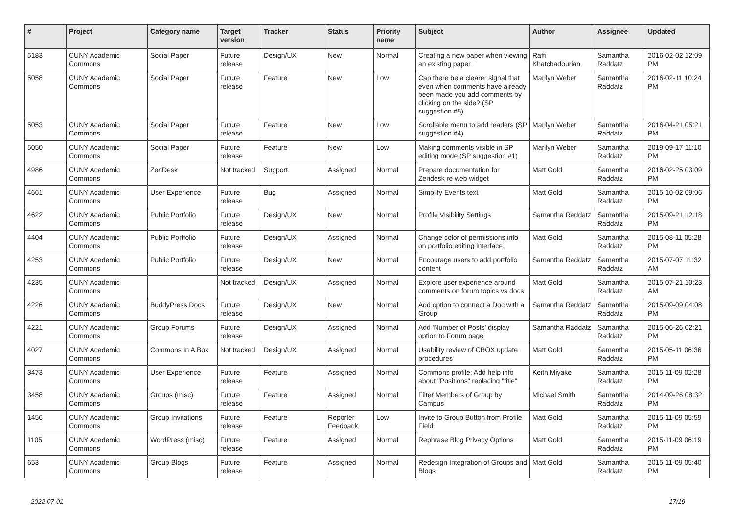| # | Project | Category name | Target version | Tracker | Status | Priority name | Subject | Author | Assignee | Updated |
| --- | --- | --- | --- | --- | --- | --- | --- | --- | --- | --- |
| 5183 | CUNY Academic Commons | Social Paper | Future release | Design/UX | New | Normal | Creating a new paper when viewing an existing paper | Raffi Khatchadourian | Samantha Raddatz | 2016-02-02 12:09 PM |
| 5058 | CUNY Academic Commons | Social Paper | Future release | Feature | New | Low | Can there be a clearer signal that even when comments have already been made you add comments by clicking on the side? (SP suggestion #5) | Marilyn Weber | Samantha Raddatz | 2016-02-11 10:24 PM |
| 5053 | CUNY Academic Commons | Social Paper | Future release | Feature | New | Low | Scrollable menu to add readers (SP suggestion #4) | Marilyn Weber | Samantha Raddatz | 2016-04-21 05:21 PM |
| 5050 | CUNY Academic Commons | Social Paper | Future release | Feature | New | Low | Making comments visible in SP editing mode (SP suggestion #1) | Marilyn Weber | Samantha Raddatz | 2019-09-17 11:10 PM |
| 4986 | CUNY Academic Commons | ZenDesk | Not tracked | Support | Assigned | Normal | Prepare documentation for Zendesk re web widget | Matt Gold | Samantha Raddatz | 2016-02-25 03:09 PM |
| 4661 | CUNY Academic Commons | User Experience | Future release | Bug | Assigned | Normal | Simplify Events text | Matt Gold | Samantha Raddatz | 2015-10-02 09:06 PM |
| 4622 | CUNY Academic Commons | Public Portfolio | Future release | Design/UX | New | Normal | Profile Visibility Settings | Samantha Raddatz | Samantha Raddatz | 2015-09-21 12:18 PM |
| 4404 | CUNY Academic Commons | Public Portfolio | Future release | Design/UX | Assigned | Normal | Change color of permissions info on portfolio editing interface | Matt Gold | Samantha Raddatz | 2015-08-11 05:28 PM |
| 4253 | CUNY Academic Commons | Public Portfolio | Future release | Design/UX | New | Normal | Encourage users to add portfolio content | Samantha Raddatz | Samantha Raddatz | 2015-07-07 11:32 AM |
| 4235 | CUNY Academic Commons | | Not tracked | Design/UX | Assigned | Normal | Explore user experience around comments on forum topics vs docs | Matt Gold | Samantha Raddatz | 2015-07-21 10:23 AM |
| 4226 | CUNY Academic Commons | BuddyPress Docs | Future release | Design/UX | New | Normal | Add option to connect a Doc with a Group | Samantha Raddatz | Samantha Raddatz | 2015-09-09 04:08 PM |
| 4221 | CUNY Academic Commons | Group Forums | Future release | Design/UX | Assigned | Normal | Add 'Number of Posts' display option to Forum page | Samantha Raddatz | Samantha Raddatz | 2015-06-26 02:21 PM |
| 4027 | CUNY Academic Commons | Commons In A Box | Not tracked | Design/UX | Assigned | Normal | Usability review of CBOX update procedures | Matt Gold | Samantha Raddatz | 2015-05-11 06:36 PM |
| 3473 | CUNY Academic Commons | User Experience | Future release | Feature | Assigned | Normal | Commons profile: Add help info about "Positions" replacing "title" | Keith Miyake | Samantha Raddatz | 2015-11-09 02:28 PM |
| 3458 | CUNY Academic Commons | Groups (misc) | Future release | Feature | Assigned | Normal | Filter Members of Group by Campus | Michael Smith | Samantha Raddatz | 2014-09-26 08:32 PM |
| 1456 | CUNY Academic Commons | Group Invitations | Future release | Feature | Reporter Feedback | Low | Invite to Group Button from Profile Field | Matt Gold | Samantha Raddatz | 2015-11-09 05:59 PM |
| 1105 | CUNY Academic Commons | WordPress (misc) | Future release | Feature | Assigned | Normal | Rephrase Blog Privacy Options | Matt Gold | Samantha Raddatz | 2015-11-09 06:19 PM |
| 653 | CUNY Academic Commons | Group Blogs | Future release | Feature | Assigned | Normal | Redesign Integration of Groups and Blogs | Matt Gold | Samantha Raddatz | 2015-11-09 05:40 PM |
2022-07-01 17/19